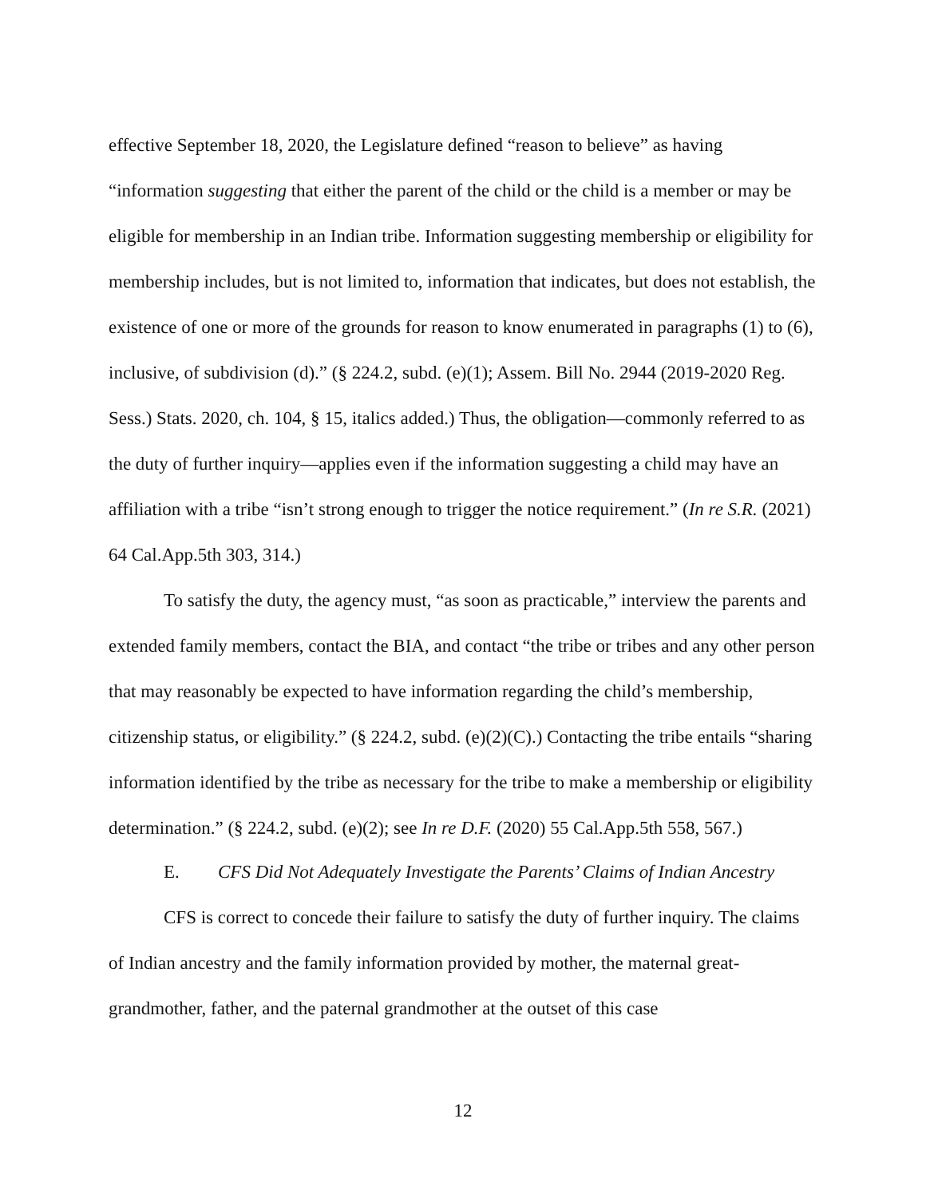effective September 18, 2020, the Legislature defined “reason to believe” as having “information suggesting that either the parent of the child or the child is a member or may be eligible for membership in an Indian tribe. Information suggesting membership or eligibility for membership includes, but is not limited to, information that indicates, but does not establish, the existence of one or more of the grounds for reason to know enumerated in paragraphs (1) to (6), inclusive, of subdivision (d).” (§ 224.2, subd. (e)(1); Assem. Bill No. 2944 (2019-2020 Reg. Sess.) Stats. 2020, ch. 104, § 15, italics added.) Thus, the obligation—commonly referred to as the duty of further inquiry—applies even if the information suggesting a child may have an affiliation with a tribe “isn’t strong enough to trigger the notice requirement.” (In re S.R. (2021) 64 Cal.App.5th 303, 314.)
To satisfy the duty, the agency must, “as soon as practicable,” interview the parents and extended family members, contact the BIA, and contact “the tribe or tribes and any other person that may reasonably be expected to have information regarding the child’s membership, citizenship status, or eligibility.” (§ 224.2, subd. (e)(2)(C).) Contacting the tribe entails “sharing information identified by the tribe as necessary for the tribe to make a membership or eligibility determination.” (§ 224.2, subd. (e)(2); see In re D.F. (2020) 55 Cal.App.5th 558, 567.)
E. CFS Did Not Adequately Investigate the Parents’ Claims of Indian Ancestry
CFS is correct to concede their failure to satisfy the duty of further inquiry. The claims of Indian ancestry and the family information provided by mother, the maternal great-grandmother, father, and the paternal grandmother at the outset of this case
12